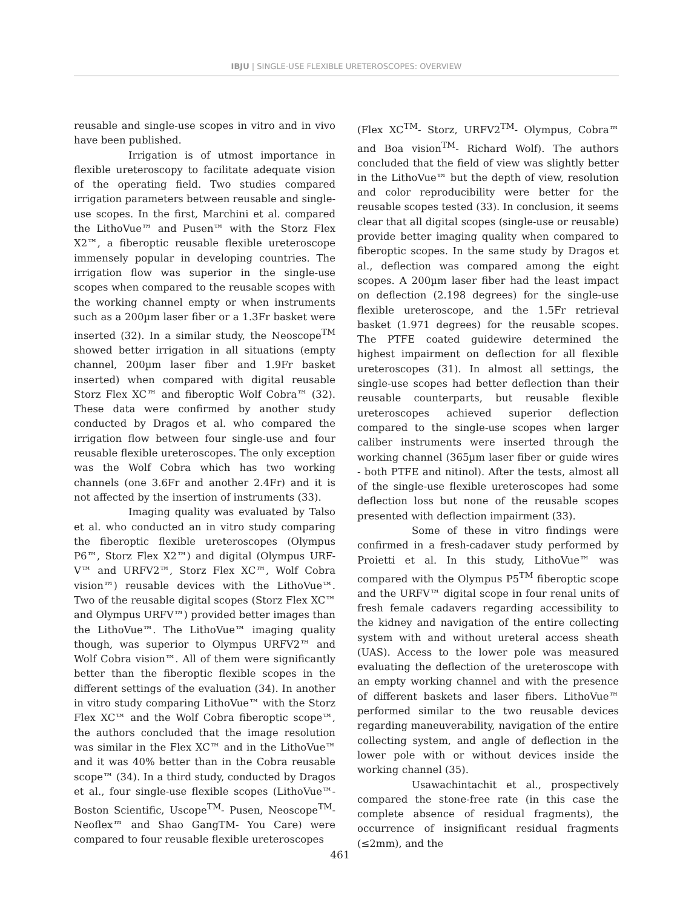IBJU | SINGLE-USE FLEXIBLE URETEROSCOPES: OVERVIEW
reusable and single-use scopes in vitro and in vivo have been published.
Irrigation is of utmost importance in flexible ureteroscopy to facilitate adequate vision of the operating field. Two studies compared irrigation parameters between reusable and single-use scopes. In the first, Marchini et al. compared the LithoVue™ and Pusen™ with the Storz Flex X2™, a fiberoptic reusable flexible ureteroscope immensely popular in developing countries. The irrigation flow was superior in the single-use scopes when compared to the reusable scopes with the working channel empty or when instruments such as a 200µm laser fiber or a 1.3Fr basket were inserted (32). In a similar study, the Neoscope<sup>TM</sup> showed better irrigation in all situations (empty channel, 200µm laser fiber and 1.9Fr basket inserted) when compared with digital reusable Storz Flex XC™ and fiberoptic Wolf Cobra™ (32). These data were confirmed by another study conducted by Dragos et al. who compared the irrigation flow between four single-use and four reusable flexible ureteroscopes. The only exception was the Wolf Cobra which has two working channels (one 3.6Fr and another 2.4Fr) and it is not affected by the insertion of instruments (33).
Imaging quality was evaluated by Talso et al. who conducted an in vitro study comparing the fiberoptic flexible ureteroscopes (Olympus P6™, Storz Flex X2™) and digital (Olympus URF-V™ and URFV2™, Storz Flex XC™, Wolf Cobra vision™) reusable devices with the LithoVue™. Two of the reusable digital scopes (Storz Flex XC™ and Olympus URFV™) provided better images than the LithoVue™. The LithoVue™ imaging quality though, was superior to Olympus URFV2™ and Wolf Cobra vision™. All of them were significantly better than the fiberoptic flexible scopes in the different settings of the evaluation (34). In another in vitro study comparing LithoVue™ with the Storz Flex XC™ and the Wolf Cobra fiberoptic scope™, the authors concluded that the image resolution was similar in the Flex XC™ and in the LithoVue™ and it was 40% better than in the Cobra reusable scope™ (34). In a third study, conducted by Dragos et al., four single-use flexible scopes (LithoVue™- Boston Scientific, Uscope<sup>TM</sup>- Pusen, Neoscope<sup>TM</sup>- Neoflex™ and Shao GangTM- You Care) were compared to four reusable flexible ureteroscopes
(Flex XC<sup>TM</sup>- Storz, URFV2<sup>TM</sup>- Olympus, Cobra™ and Boa vision<sup>TM</sup>- Richard Wolf). The authors concluded that the field of view was slightly better in the LithoVue™ but the depth of view, resolution and color reproducibility were better for the reusable scopes tested (33). In conclusion, it seems clear that all digital scopes (single-use or reusable) provide better imaging quality when compared to fiberoptic scopes. In the same study by Dragos et al., deflection was compared among the eight scopes. A 200µm laser fiber had the least impact on deflection (2.198 degrees) for the single-use flexible ureteroscope, and the 1.5Fr retrieval basket (1.971 degrees) for the reusable scopes. The PTFE coated guidewire determined the highest impairment on deflection for all flexible ureteroscopes (31). In almost all settings, the single-use scopes had better deflection than their reusable counterparts, but reusable flexible ureteroscopes achieved superior deflection compared to the single-use scopes when larger caliber instruments were inserted through the working channel (365µm laser fiber or guide wires - both PTFE and nitinol). After the tests, almost all of the single-use flexible ureteroscopes had some deflection loss but none of the reusable scopes presented with deflection impairment (33).
Some of these in vitro findings were confirmed in a fresh-cadaver study performed by Proietti et al. In this study, LithoVue™ was compared with the Olympus P5<sup>TM</sup> fiberoptic scope and the URFV™ digital scope in four renal units of fresh female cadavers regarding accessibility to the kidney and navigation of the entire collecting system with and without ureteral access sheath (UAS). Access to the lower pole was measured evaluating the deflection of the ureteroscope with an empty working channel and with the presence of different baskets and laser fibers. LithoVue™ performed similar to the two reusable devices regarding maneuverability, navigation of the entire collecting system, and angle of deflection in the lower pole with or without devices inside the working channel (35).
Usawachintachit et al., prospectively compared the stone-free rate (in this case the complete absence of residual fragments), the occurrence of insignificant residual fragments (≤2mm), and the
461